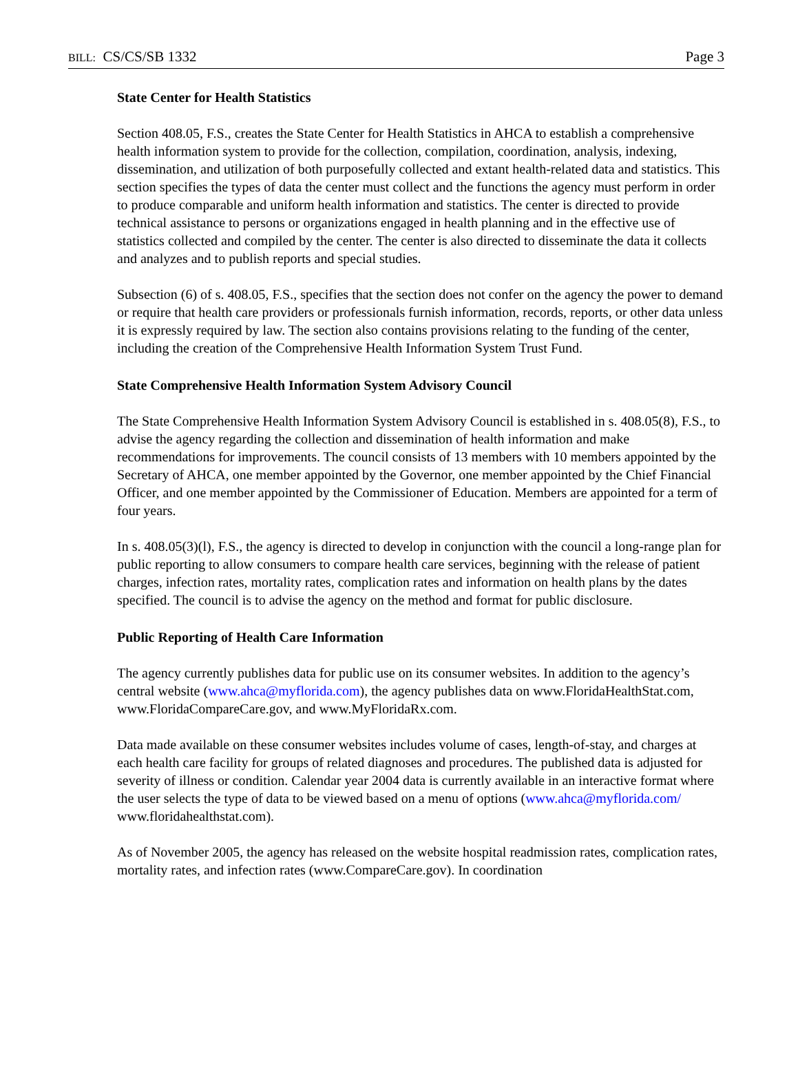BILL: CS/CS/SB 1332 Page 3
State Center for Health Statistics
Section 408.05, F.S., creates the State Center for Health Statistics in AHCA to establish a comprehensive health information system to provide for the collection, compilation, coordination, analysis, indexing, dissemination, and utilization of both purposefully collected and extant health-related data and statistics. This section specifies the types of data the center must collect and the functions the agency must perform in order to produce comparable and uniform health information and statistics. The center is directed to provide technical assistance to persons or organizations engaged in health planning and in the effective use of statistics collected and compiled by the center. The center is also directed to disseminate the data it collects and analyzes and to publish reports and special studies.
Subsection (6) of s. 408.05, F.S., specifies that the section does not confer on the agency the power to demand or require that health care providers or professionals furnish information, records, reports, or other data unless it is expressly required by law. The section also contains provisions relating to the funding of the center, including the creation of the Comprehensive Health Information System Trust Fund.
State Comprehensive Health Information System Advisory Council
The State Comprehensive Health Information System Advisory Council is established in s. 408.05(8), F.S., to advise the agency regarding the collection and dissemination of health information and make recommendations for improvements. The council consists of 13 members with 10 members appointed by the Secretary of AHCA, one member appointed by the Governor, one member appointed by the Chief Financial Officer, and one member appointed by the Commissioner of Education. Members are appointed for a term of four years.
In s. 408.05(3)(l), F.S., the agency is directed to develop in conjunction with the council a long-range plan for public reporting to allow consumers to compare health care services, beginning with the release of patient charges, infection rates, mortality rates, complication rates and information on health plans by the dates specified. The council is to advise the agency on the method and format for public disclosure.
Public Reporting of Health Care Information
The agency currently publishes data for public use on its consumer websites. In addition to the agency’s central website (www.ahca@myflorida.com), the agency publishes data on www.FloridaHealthStat.com, www.FloridaCompareCare.gov, and www.MyFloridaRx.com.
Data made available on these consumer websites includes volume of cases, length-of-stay, and charges at each health care facility for groups of related diagnoses and procedures. The published data is adjusted for severity of illness or condition. Calendar year 2004 data is currently available in an interactive format where the user selects the type of data to be viewed based on a menu of options (www.ahca@myflorida.com/ www.floridahealthstat.com).
As of November 2005, the agency has released on the website hospital readmission rates, complication rates, mortality rates, and infection rates (www.CompareCare.gov). In coordination